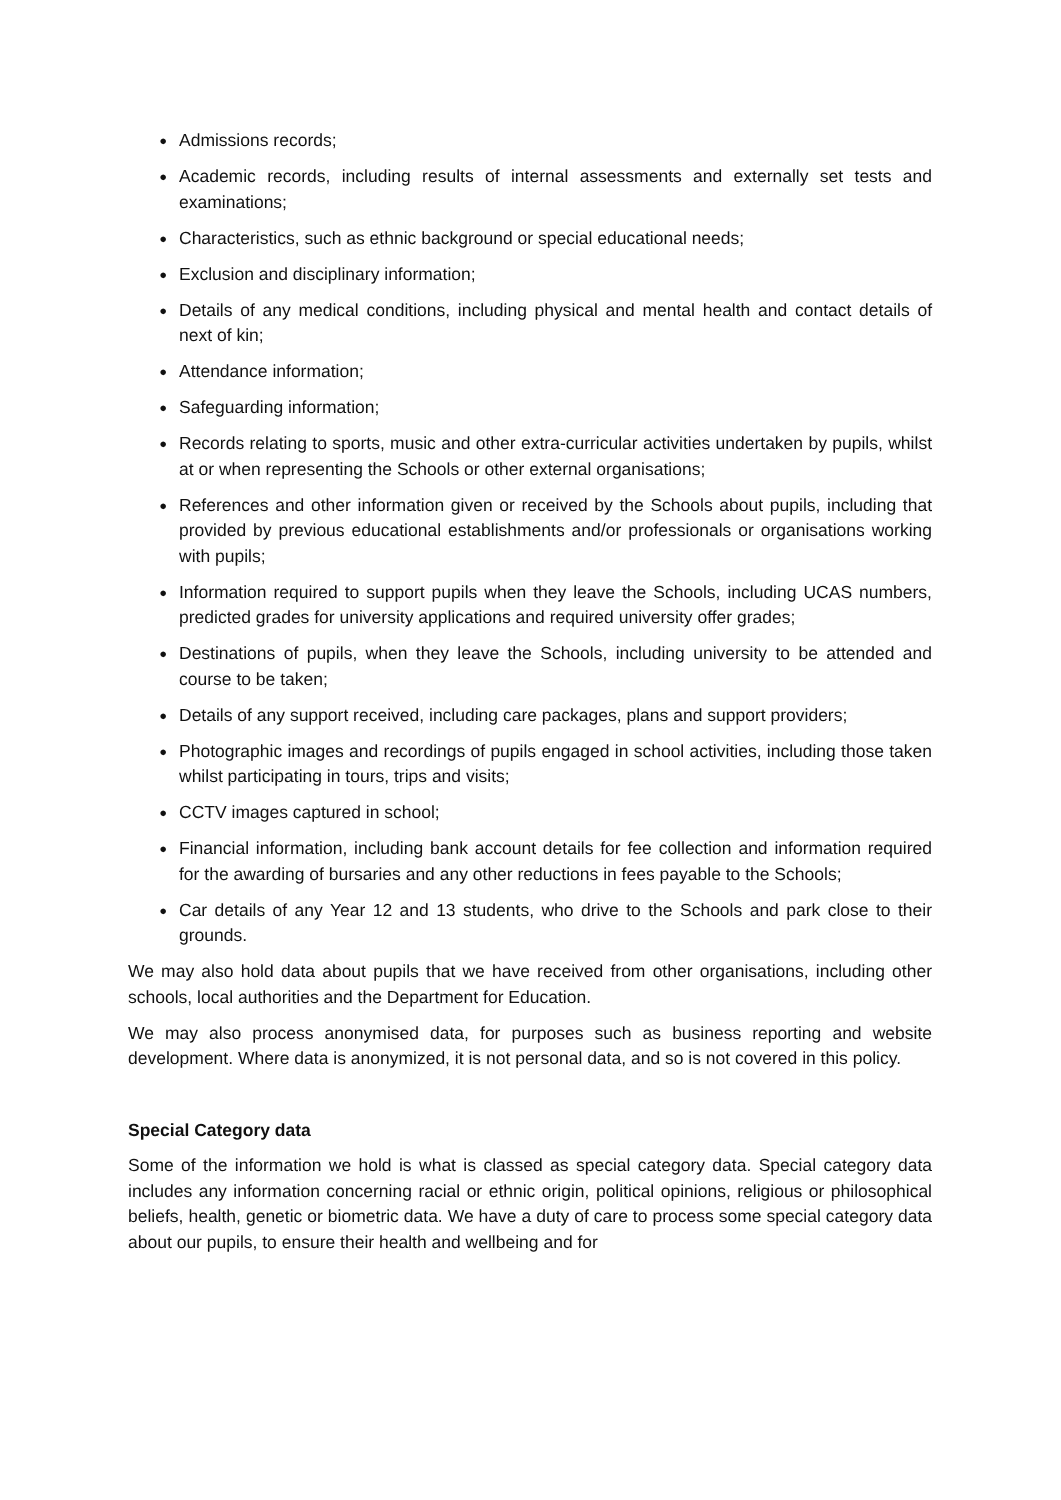● Admissions records;
● Academic records, including results of internal assessments and externally set tests and examinations;
● Characteristics, such as ethnic background or special educational needs;
● Exclusion and disciplinary information;
● Details of any medical conditions, including physical and mental health and contact details of next of kin;
● Attendance information;
● Safeguarding information;
● Records relating to sports, music and other extra-curricular activities undertaken by pupils, whilst at or when representing the Schools or other external organisations;
● References and other information given or received by the Schools about pupils, including that provided by previous educational establishments and/or professionals or organisations working with pupils;
● Information required to support pupils when they leave the Schools, including UCAS numbers, predicted grades for university applications and required university offer grades;
● Destinations of pupils, when they leave the Schools, including university to be attended and course to be taken;
● Details of any support received, including care packages, plans and support providers;
● Photographic images and recordings of pupils engaged in school activities, including those taken whilst participating in tours, trips and visits;
● CCTV images captured in school;
● Financial information, including bank account details for fee collection and information required for the awarding of bursaries and any other reductions in fees payable to the Schools;
● Car details of any Year 12 and 13 students, who drive to the Schools and park close to their grounds.
We may also hold data about pupils that we have received from other organisations, including other schools, local authorities and the Department for Education.
We may also process anonymised data, for purposes such as business reporting and website development. Where data is anonymized, it is not personal data, and so is not covered in this policy.
Special Category data
Some of the information we hold is what is classed as special category data. Special category data includes any information concerning racial or ethnic origin, political opinions, religious or philosophical beliefs, health, genetic or biometric data. We have a duty of care to process some special category data about our pupils, to ensure their health and wellbeing and for